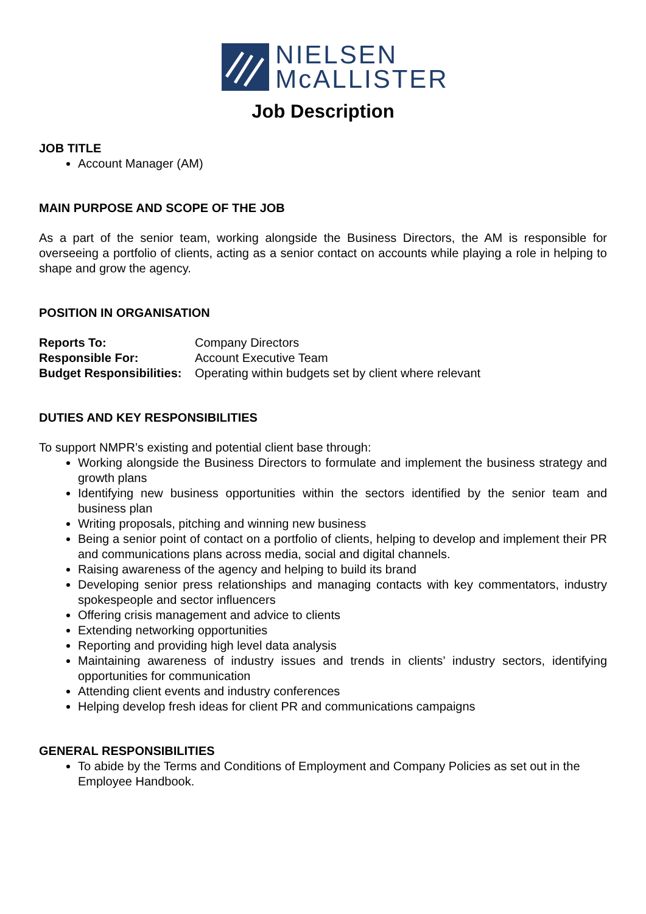NIELSEN
McALLISTER
Job Description
JOB TITLE
Account Manager (AM)
MAIN PURPOSE AND SCOPE OF THE JOB
As a part of the senior team, working alongside the Business Directors, the AM is responsible for overseeing a portfolio of clients, acting as a senior contact on accounts while playing a role in helping to shape and grow the agency.
POSITION IN ORGANISATION
Reports To: Company Directors
Responsible For: Account Executive Team
Budget Responsibilities: Operating within budgets set by client where relevant
DUTIES AND KEY RESPONSIBILITIES
To support NMPR’s existing and potential client base through:
Working alongside the Business Directors to formulate and implement the business strategy and growth plans
Identifying new business opportunities within the sectors identified by the senior team and business plan
Writing proposals, pitching and winning new business
Being a senior point of contact on a portfolio of clients, helping to develop and implement their PR and communications plans across media, social and digital channels.
Raising awareness of the agency and helping to build its brand
Developing senior press relationships and managing contacts with key commentators, industry spokespeople and sector influencers
Offering crisis management and advice to clients
Extending networking opportunities
Reporting and providing high level data analysis
Maintaining awareness of industry issues and trends in clients’ industry sectors, identifying opportunities for communication
Attending client events and industry conferences
Helping develop fresh ideas for client PR and communications campaigns
GENERAL RESPONSIBILITIES
To abide by the Terms and Conditions of Employment and Company Policies as set out in the Employee Handbook.